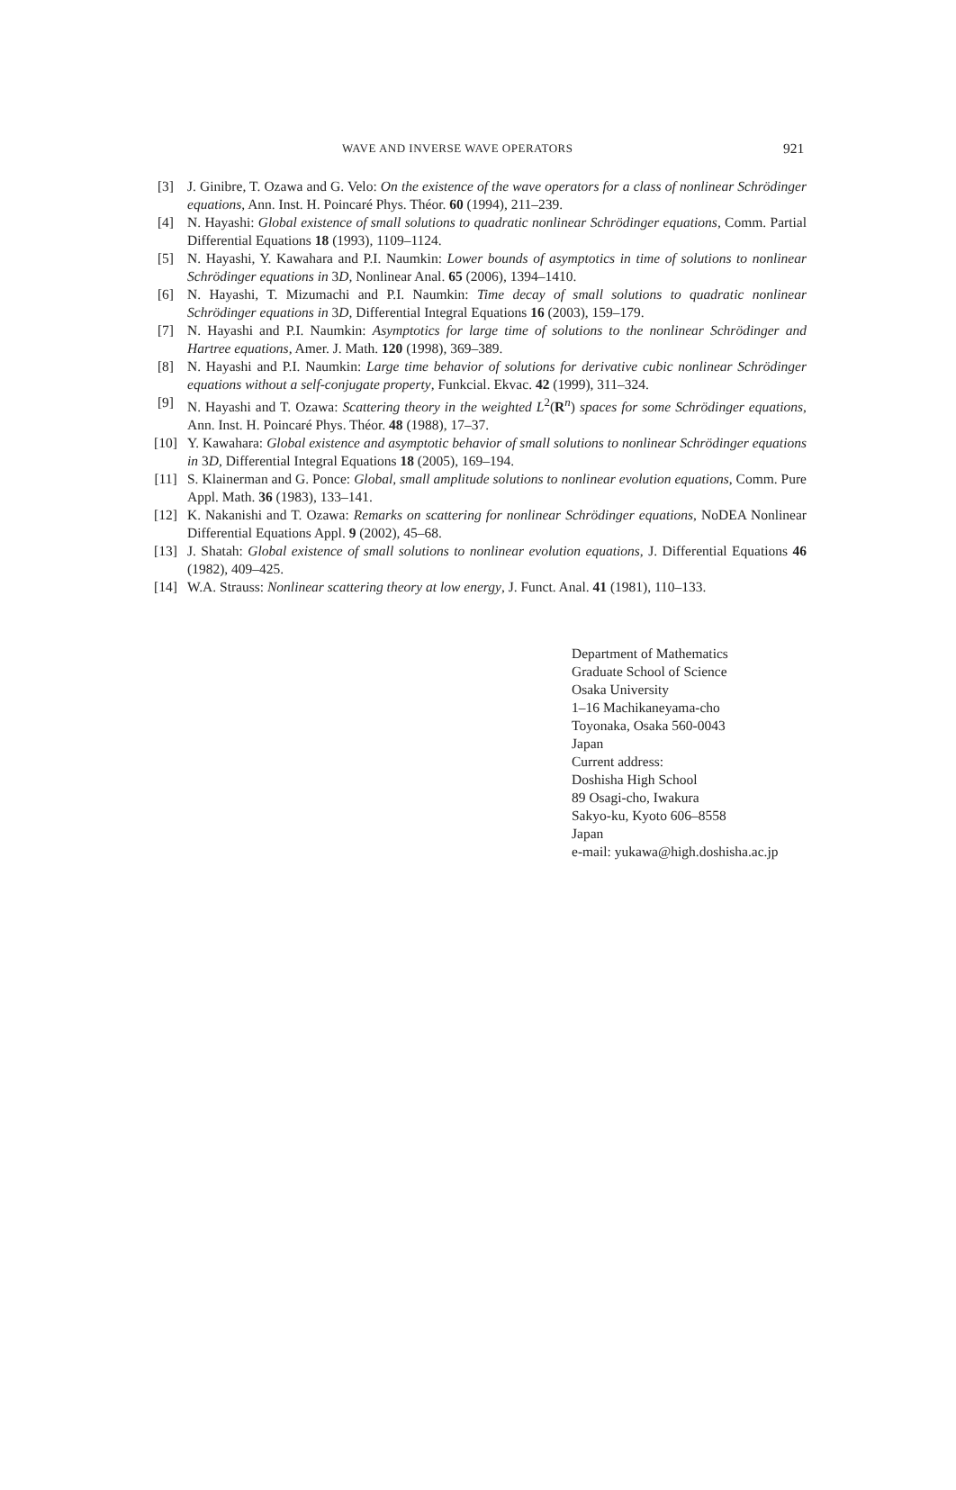WAVE AND INVERSE WAVE OPERATORS 921
[3] J. Ginibre, T. Ozawa and G. Velo: On the existence of the wave operators for a class of nonlinear Schrödinger equations, Ann. Inst. H. Poincaré Phys. Théor. 60 (1994), 211–239.
[4] N. Hayashi: Global existence of small solutions to quadratic nonlinear Schrödinger equations, Comm. Partial Differential Equations 18 (1993), 1109–1124.
[5] N. Hayashi, Y. Kawahara and P.I. Naumkin: Lower bounds of asymptotics in time of solutions to nonlinear Schrödinger equations in 3D, Nonlinear Anal. 65 (2006), 1394–1410.
[6] N. Hayashi, T. Mizumachi and P.I. Naumkin: Time decay of small solutions to quadratic nonlinear Schrödinger equations in 3D, Differential Integral Equations 16 (2003), 159–179.
[7] N. Hayashi and P.I. Naumkin: Asymptotics for large time of solutions to the nonlinear Schrödinger and Hartree equations, Amer. J. Math. 120 (1998), 369–389.
[8] N. Hayashi and P.I. Naumkin: Large time behavior of solutions for derivative cubic nonlinear Schrödinger equations without a self-conjugate property, Funkcial. Ekvac. 42 (1999), 311–324.
[9] N. Hayashi and T. Ozawa: Scattering theory in the weighted L<sup>2</sup>(R<sup>n</sup>) spaces for some Schrödinger equations, Ann. Inst. H. Poincaré Phys. Théor. 48 (1988), 17–37.
[10] Y. Kawahara: Global existence and asymptotic behavior of small solutions to nonlinear Schrödinger equations in 3D, Differential Integral Equations 18 (2005), 169–194.
[11] S. Klainerman and G. Ponce: Global, small amplitude solutions to nonlinear evolution equations, Comm. Pure Appl. Math. 36 (1983), 133–141.
[12] K. Nakanishi and T. Ozawa: Remarks on scattering for nonlinear Schrödinger equations, NoDEA Nonlinear Differential Equations Appl. 9 (2002), 45–68.
[13] J. Shatah: Global existence of small solutions to nonlinear evolution equations, J. Differential Equations 46 (1982), 409–425.
[14] W.A. Strauss: Nonlinear scattering theory at low energy, J. Funct. Anal. 41 (1981), 110–133.
Department of Mathematics
Graduate School of Science
Osaka University
1–16 Machikaneyama-cho
Toyonaka, Osaka 560-0043
Japan
Current address:
Doshisha High School
89 Osagi-cho, Iwakura
Sakyo-ku, Kyoto 606–8558
Japan
e-mail: yukawa@high.doshisha.ac.jp